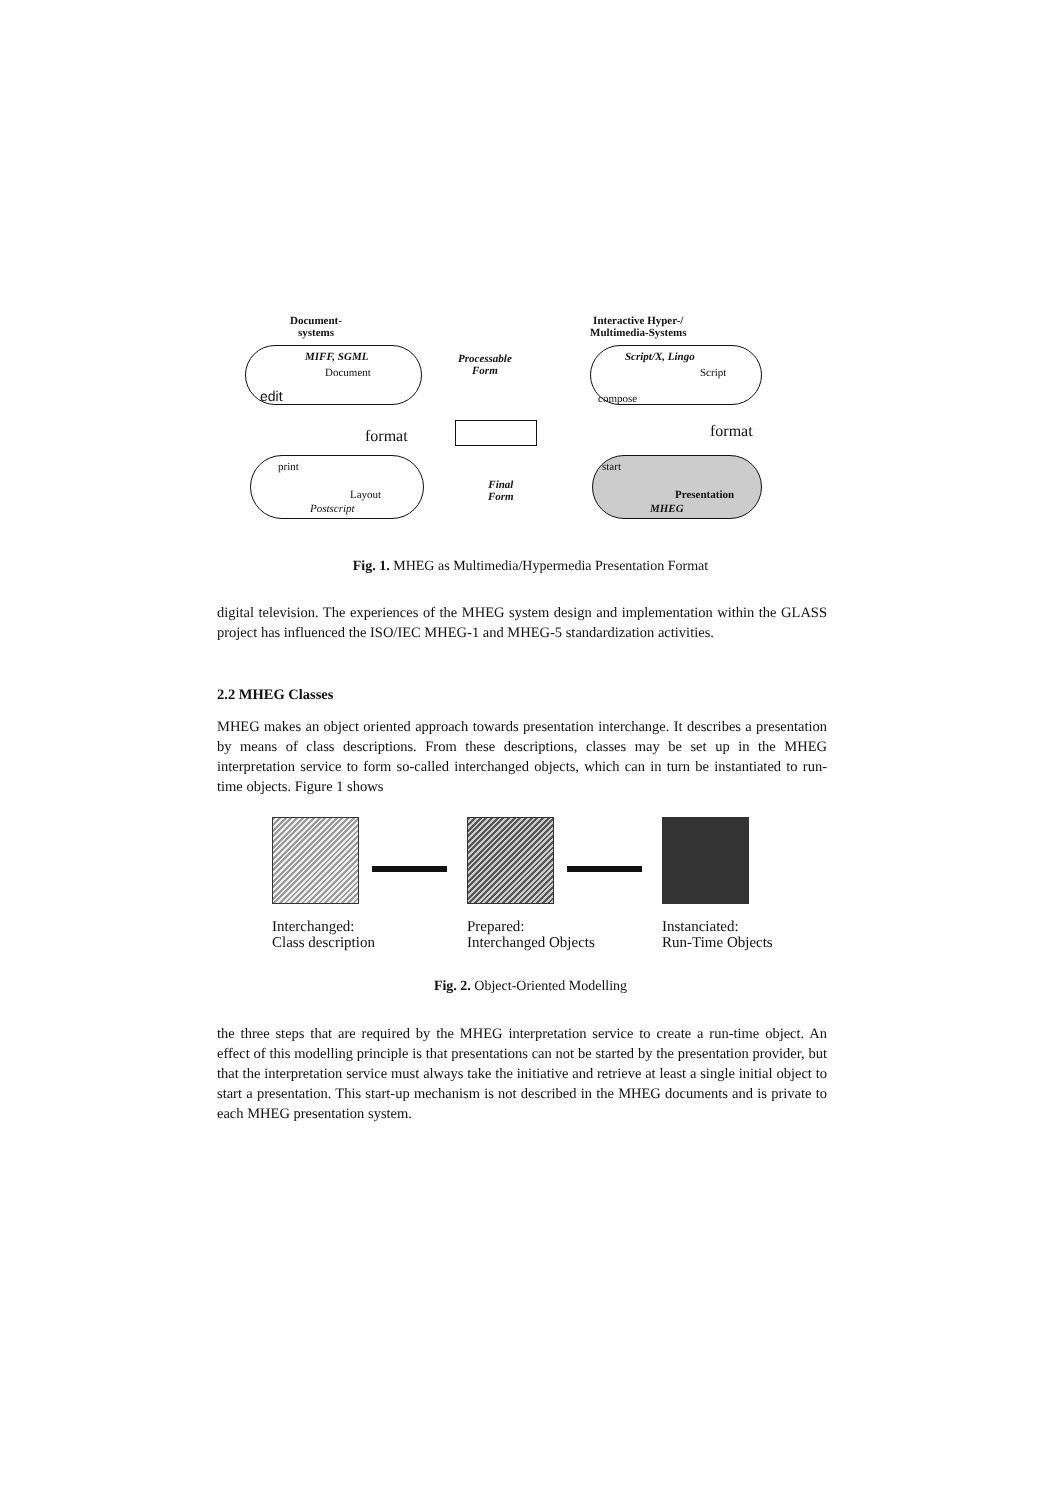Document-
systems
Interactive Hyper-/
Multimedia-Systems
MIFF, SGML
Document
edit
Processable
Form
Script/X, Lingo
Script
compose
format format
print
Layout
Postscript
Final
Form
start
Presentation
MHEG
Fig. 1. MHEG as Multimedia/Hypermedia Presentation Format
digital television. The experiences of the MHEG system design and implementation within the GLASS project has influenced the ISO/IEC MHEG-1 and MHEG-5 standardization activities.
2.2 MHEG Classes
MHEG makes an object oriented approach towards presentation interchange. It describes a presentation by means of class descriptions. From these descriptions, classes may be set up in the MHEG interpretation service to form so-called interchanged objects, which can in turn be instantiated to run-time objects. Figure 1 shows
Interchanged:
Class description
Prepared:
Interchanged Objects
Instanciated:
Run-Time Objects
Fig. 2. Object-Oriented Modelling
the three steps that are required by the MHEG interpretation service to create a run-time object. An effect of this modelling principle is that presentations can not be started by the presentation provider, but that the interpretation service must always take the initiative and retrieve at least a single initial object to start a presentation. This start-up mechanism is not described in the MHEG documents and is private to each MHEG presentation system.